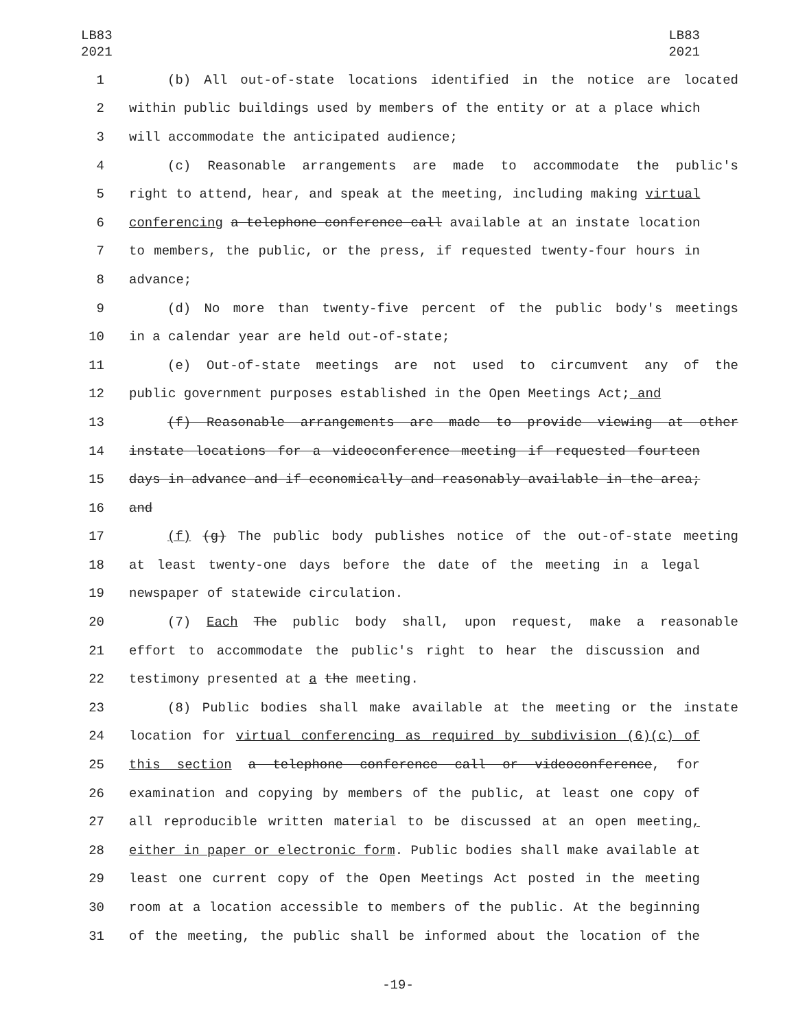LB83
2021
LB83
2021
1 (b) All out-of-state locations identified in the notice are located
2 within public buildings used by members of the entity or at a place which
3 will accommodate the anticipated audience;
4 (c) Reasonable arrangements are made to accommodate the public's
5 right to attend, hear, and speak at the meeting, including making virtual
6 conferencing a telephone conference call available at an instate location
7 to members, the public, or the press, if requested twenty-four hours in
8 advance;
9 (d) No more than twenty-five percent of the public body's meetings
10 in a calendar year are held out-of-state;
11 (e) Out-of-state meetings are not used to circumvent any of the
12 public government purposes established in the Open Meetings Act; and
13 (f) Reasonable arrangements are made to provide viewing at other
14 instate locations for a videoconference meeting if requested fourteen
15 days in advance and if economically and reasonably available in the area;
16 and
17 (f) (g) The public body publishes notice of the out-of-state meeting
18 at least twenty-one days before the date of the meeting in a legal
19 newspaper of statewide circulation.
20 (7) Each The public body shall, upon request, make a reasonable
21 effort to accommodate the public's right to hear the discussion and
22 testimony presented at a the meeting.
23 (8) Public bodies shall make available at the meeting or the instate
24 location for virtual conferencing as required by subdivision (6)(c) of
25 this section a telephone conference call or videoconference, for
26 examination and copying by members of the public, at least one copy of
27 all reproducible written material to be discussed at an open meeting,
28 either in paper or electronic form. Public bodies shall make available at
29 least one current copy of the Open Meetings Act posted in the meeting
30 room at a location accessible to members of the public. At the beginning
31 of the meeting, the public shall be informed about the location of the
-19-